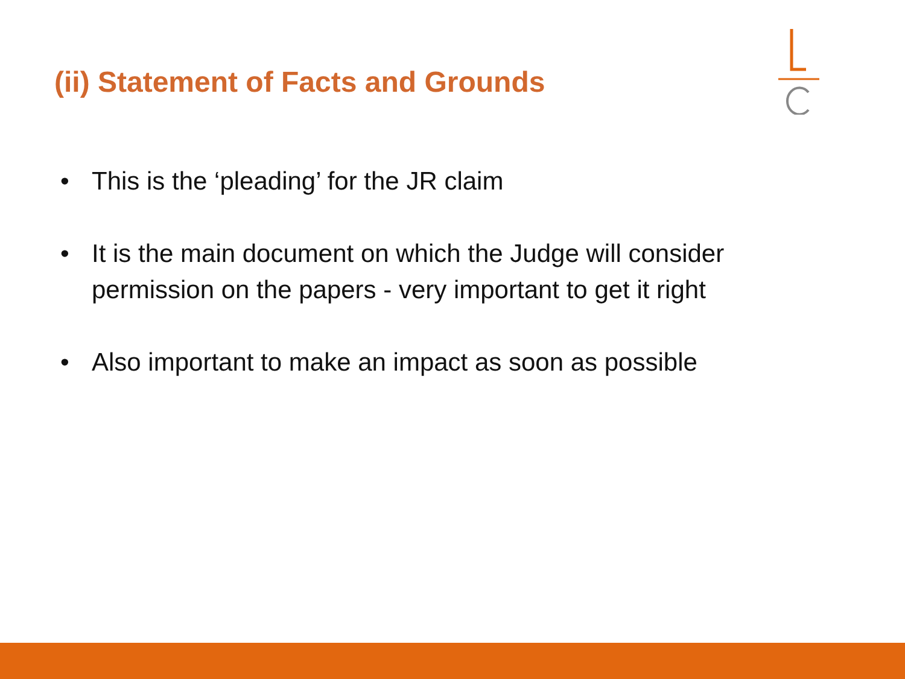(ii) Statement of Facts and Grounds
• This is the ‘pleading’ for the JR claim
• It is the main document on which the Judge will consider permission on the papers - very important to get it right
• Also important to make an impact as soon as possible